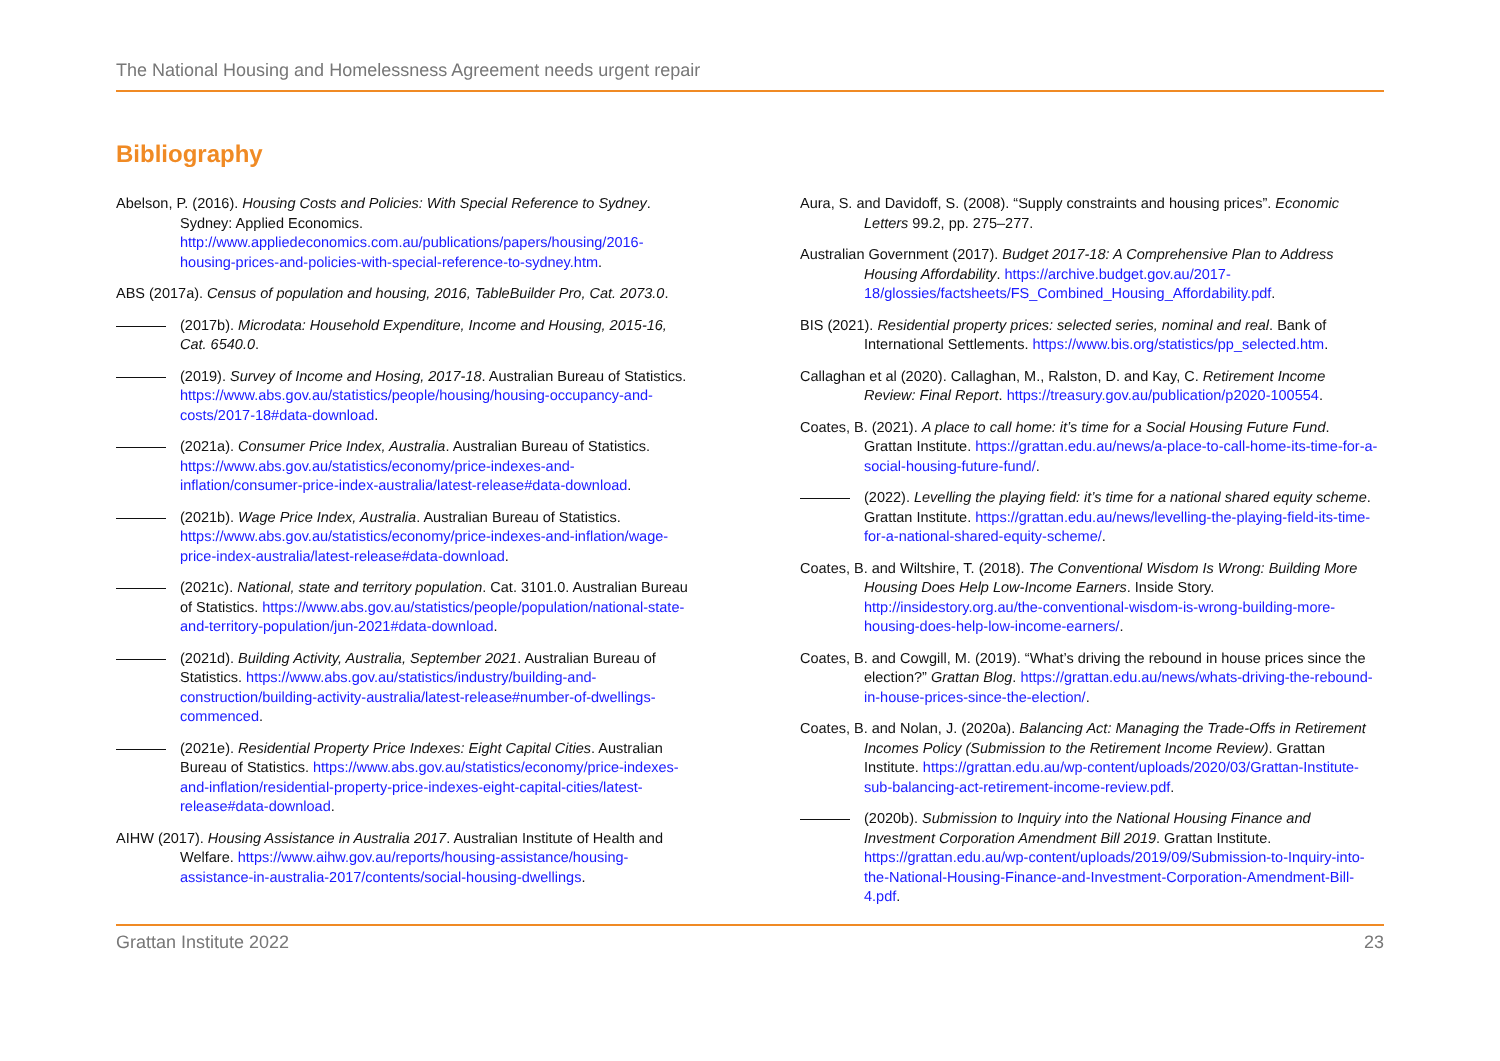The National Housing and Homelessness Agreement needs urgent repair
Bibliography
Abelson, P. (2016). Housing Costs and Policies: With Special Reference to Sydney. Sydney: Applied Economics. http://www.appliedeconomics.com.au/publications/papers/housing/2016-housing-prices-and-policies-with-special-reference-to-sydney.htm.
ABS (2017a). Census of population and housing, 2016, TableBuilder Pro, Cat. 2073.0.
(2017b). Microdata: Household Expenditure, Income and Housing, 2015-16, Cat. 6540.0.
(2019). Survey of Income and Hosing, 2017-18. Australian Bureau of Statistics. https://www.abs.gov.au/statistics/people/housing/housing-occupancy-and-costs/2017-18#data-download.
(2021a). Consumer Price Index, Australia. Australian Bureau of Statistics. https://www.abs.gov.au/statistics/economy/price-indexes-and-inflation/consumer-price-index-australia/latest-release#data-download.
(2021b). Wage Price Index, Australia. Australian Bureau of Statistics. https://www.abs.gov.au/statistics/economy/price-indexes-and-inflation/wage-price-index-australia/latest-release#data-download.
(2021c). National, state and territory population. Cat. 3101.0. Australian Bureau of Statistics. https://www.abs.gov.au/statistics/people/population/national-state-and-territory-population/jun-2021#data-download.
(2021d). Building Activity, Australia, September 2021. Australian Bureau of Statistics. https://www.abs.gov.au/statistics/industry/building-and-construction/building-activity-australia/latest-release#number-of-dwellings-commenced.
(2021e). Residential Property Price Indexes: Eight Capital Cities. Australian Bureau of Statistics. https://www.abs.gov.au/statistics/economy/price-indexes-and-inflation/residential-property-price-indexes-eight-capital-cities/latest-release#data-download.
AIHW (2017). Housing Assistance in Australia 2017. Australian Institute of Health and Welfare. https://www.aihw.gov.au/reports/housing-assistance/housing-assistance-in-australia-2017/contents/social-housing-dwellings.
Aura, S. and Davidoff, S. (2008). “Supply constraints and housing prices”. Economic Letters 99.2, pp. 275–277.
Australian Government (2017). Budget 2017-18: A Comprehensive Plan to Address Housing Affordability. https://archive.budget.gov.au/2017-18/glossies/factsheets/FS_Combined_Housing_Affordability.pdf.
BIS (2021). Residential property prices: selected series, nominal and real. Bank of International Settlements. https://www.bis.org/statistics/pp_selected.htm.
Callaghan et al (2020). Callaghan, M., Ralston, D. and Kay, C. Retirement Income Review: Final Report. https://treasury.gov.au/publication/p2020-100554.
Coates, B. (2021). A place to call home: it’s time for a Social Housing Future Fund. Grattan Institute. https://grattan.edu.au/news/a-place-to-call-home-its-time-for-a-social-housing-future-fund/.
(2022). Levelling the playing field: it’s time for a national shared equity scheme. Grattan Institute. https://grattan.edu.au/news/levelling-the-playing-field-its-time-for-a-national-shared-equity-scheme/.
Coates, B. and Wiltshire, T. (2018). The Conventional Wisdom Is Wrong: Building More Housing Does Help Low-Income Earners. Inside Story. http://insidestory.org.au/the-conventional-wisdom-is-wrong-building-more-housing-does-help-low-income-earners/.
Coates, B. and Cowgill, M. (2019). “What’s driving the rebound in house prices since the election?” Grattan Blog. https://grattan.edu.au/news/whats-driving-the-rebound-in-house-prices-since-the-election/.
Coates, B. and Nolan, J. (2020a). Balancing Act: Managing the Trade-Offs in Retirement Incomes Policy (Submission to the Retirement Income Review). Grattan Institute. https://grattan.edu.au/wp-content/uploads/2020/03/Grattan-Institute-sub-balancing-act-retirement-income-review.pdf.
(2020b). Submission to Inquiry into the National Housing Finance and Investment Corporation Amendment Bill 2019. Grattan Institute. https://grattan.edu.au/wp-content/uploads/2019/09/Submission-to-Inquiry-into-the-National-Housing-Finance-and-Investment-Corporation-Amendment-Bill-4.pdf.
Grattan Institute 2022 23